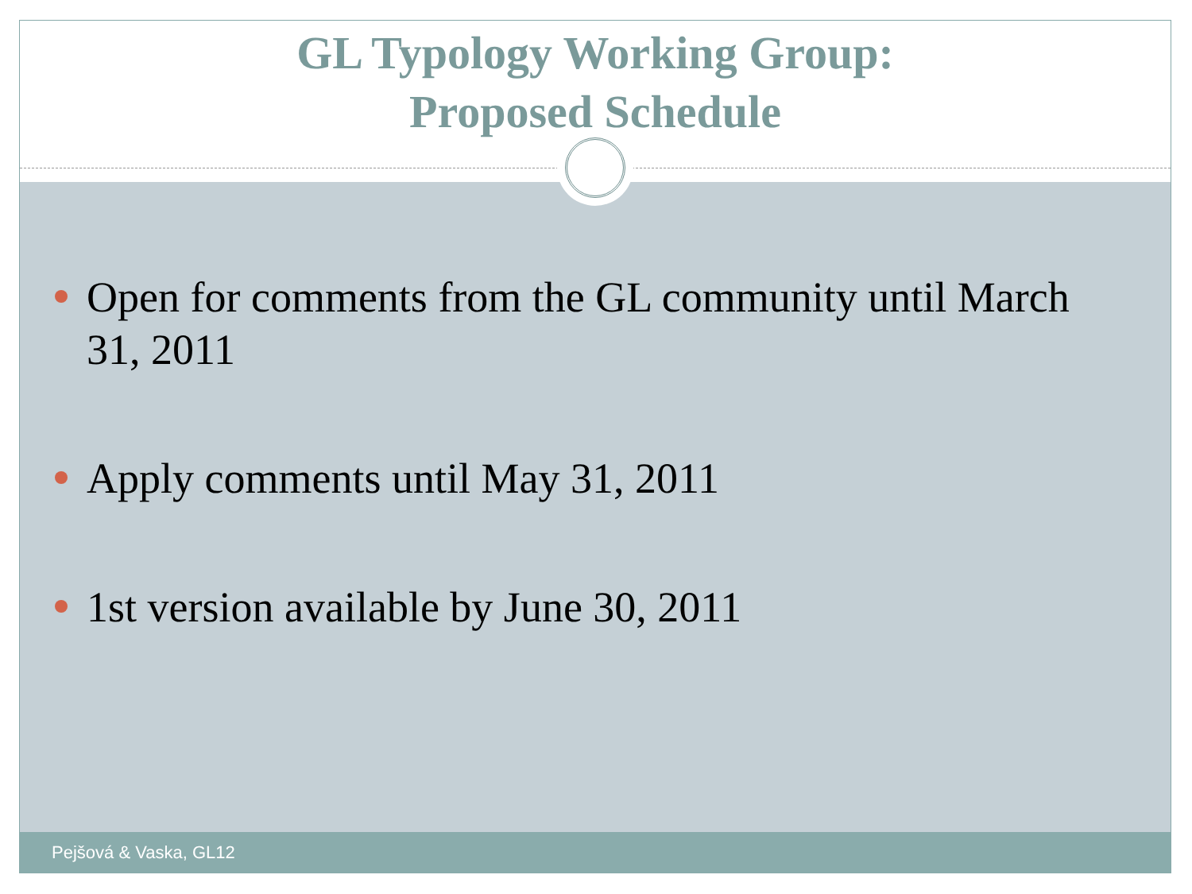GL Typology Working Group:
Proposed Schedule
Open for comments from the GL community until March 31, 2011
Apply comments until May 31, 2011
1st version available by June 30, 2011
Pejšová & Vaska, GL12